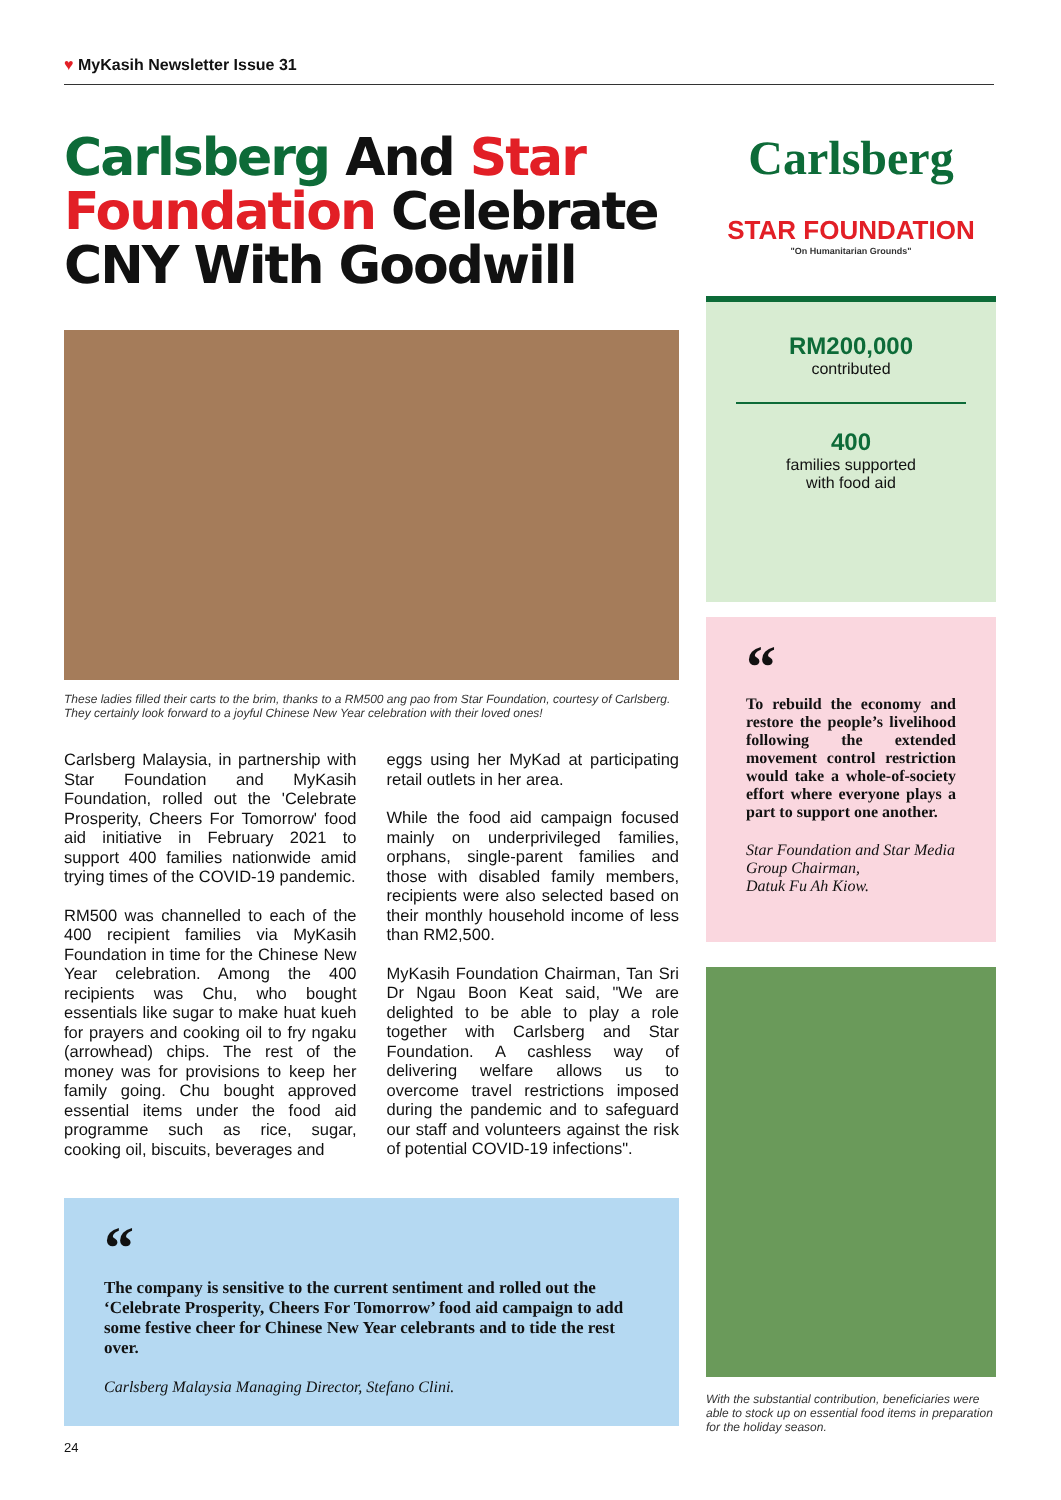♥ MyKasih Newsletter Issue 31
Carlsberg And Star Foundation Celebrate CNY With Goodwill
These ladies filled their carts to the brim, thanks to a RM500 ang pao from Star Foundation, courtesy of Carlsberg. They certainly look forward to a joyful Chinese New Year celebration with their loved ones!
Carlsberg Malaysia, in partnership with Star Foundation and MyKasih Foundation, rolled out the 'Celebrate Prosperity, Cheers For Tomorrow' food aid initiative in February 2021 to support 400 families nationwide amid trying times of the COVID-19 pandemic.
RM500 was channelled to each of the 400 recipient families via MyKasih Foundation in time for the Chinese New Year celebration. Among the 400 recipients was Chu, who bought essentials like sugar to make huat kueh for prayers and cooking oil to fry ngaku (arrowhead) chips. The rest of the money was for provisions to keep her family going. Chu bought approved essential items under the food aid programme such as rice, sugar, cooking oil, biscuits, beverages and
eggs using her MyKad at participating retail outlets in her area.
While the food aid campaign focused mainly on underprivileged families, orphans, single-parent families and those with disabled family members, recipients were also selected based on their monthly household income of less than RM2,500.
MyKasih Foundation Chairman, Tan Sri Dr Ngau Boon Keat said, "We are delighted to be able to play a role together with Carlsberg and Star Foundation. A cashless way of delivering welfare allows us to overcome travel restrictions imposed during the pandemic and to safeguard our staff and volunteers against the risk of potential COVID-19 infections".
“
The company is sensitive to the current sentiment and rolled out the ‘Celebrate Prosperity, Cheers For Tomorrow’ food aid campaign to add some festive cheer for Chinese New Year celebrants and to tide the rest over.
Carlsberg Malaysia Managing Director, Stefano Clini.
Carlsberg
STAR FOUNDATION
"On Humanitarian Grounds"
RM200,000
contributed
400
families supported
with food aid
“
To rebuild the economy and restore the people’s livelihood following the extended movement control restriction would take a whole-of-society effort where everyone plays a part to support one another.
Star Foundation and Star Media Group Chairman,
Datuk Fu Ah Kiow.
With the substantial contribution, beneficiaries were able to stock up on essential food items in preparation for the holiday season.
24